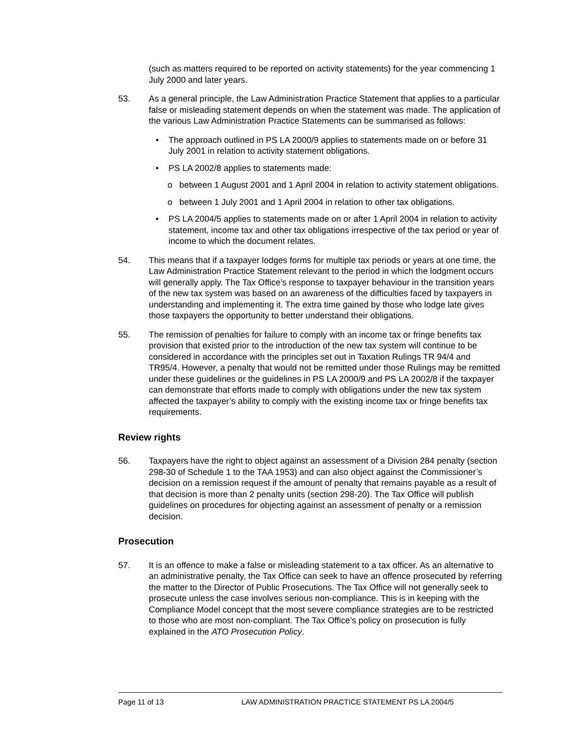(such as matters required to be reported on activity statements) for the year commencing 1 July 2000 and later years.
53. As a general principle, the Law Administration Practice Statement that applies to a particular false or misleading statement depends on when the statement was made. The application of the various Law Administration Practice Statements can be summarised as follows:
• The approach outlined in PS LA 2000/9 applies to statements made on or before 31 July 2001 in relation to activity statement obligations.
• PS LA 2002/8 applies to statements made:
o between 1 August 2001 and 1 April 2004 in relation to activity statement obligations.
o between 1 July 2001 and 1 April 2004 in relation to other tax obligations.
• PS LA 2004/5 applies to statements made on or after 1 April 2004 in relation to activity statement, income tax and other tax obligations irrespective of the tax period or year of income to which the document relates.
54. This means that if a taxpayer lodges forms for multiple tax periods or years at one time, the Law Administration Practice Statement relevant to the period in which the lodgment occurs will generally apply. The Tax Office’s response to taxpayer behaviour in the transition years of the new tax system was based on an awareness of the difficulties faced by taxpayers in understanding and implementing it. The extra time gained by those who lodge late gives those taxpayers the opportunity to better understand their obligations.
55. The remission of penalties for failure to comply with an income tax or fringe benefits tax provision that existed prior to the introduction of the new tax system will continue to be considered in accordance with the principles set out in Taxation Rulings TR 94/4 and TR95/4. However, a penalty that would not be remitted under those Rulings may be remitted under these guidelines or the guidelines in PS LA 2000/9 and PS LA 2002/8 if the taxpayer can demonstrate that efforts made to comply with obligations under the new tax system affected the taxpayer’s ability to comply with the existing income tax or fringe benefits tax requirements.
Review rights
56. Taxpayers have the right to object against an assessment of a Division 284 penalty (section 298-30 of Schedule 1 to the TAA 1953) and can also object against the Commissioner’s decision on a remission request if the amount of penalty that remains payable as a result of that decision is more than 2 penalty units (section 298-20). The Tax Office will publish guidelines on procedures for objecting against an assessment of penalty or a remission decision.
Prosecution
57. It is an offence to make a false or misleading statement to a tax officer. As an alternative to an administrative penalty, the Tax Office can seek to have an offence prosecuted by referring the matter to the Director of Public Prosecutions. The Tax Office will not generally seek to prosecute unless the case involves serious non-compliance. This is in keeping with the Compliance Model concept that the most severe compliance strategies are to be restricted to those who are most non-compliant. The Tax Office’s policy on prosecution is fully explained in the ATO Prosecution Policy.
Page 11 of 13 LAW ADMINISTRATION PRACTICE STATEMENT PS LA 2004/5